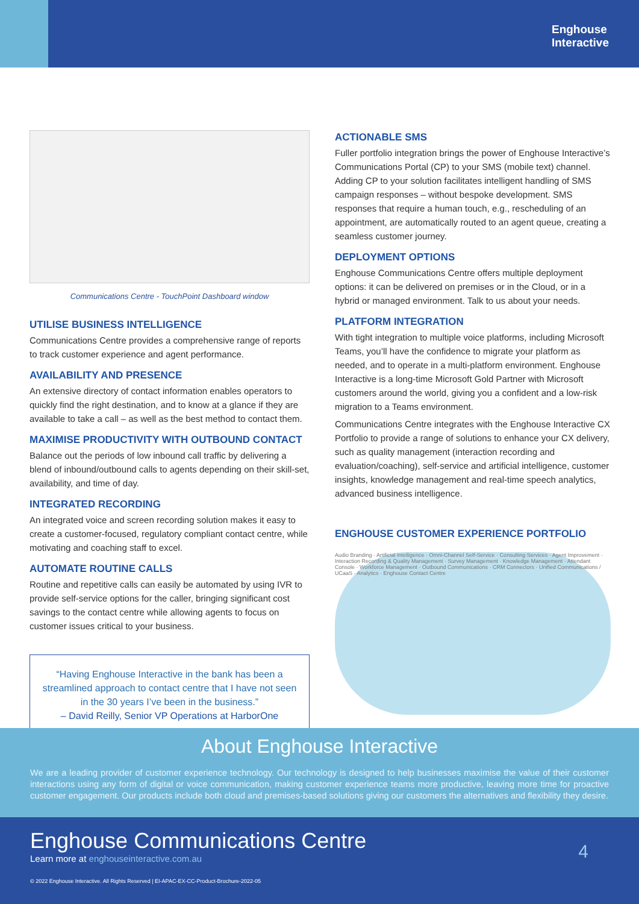Enghouse
Interactive
Communications Centre - TouchPoint Dashboard window
UTILISE BUSINESS INTELLIGENCE
Communications Centre provides a comprehensive range of reports to track customer experience and agent performance.
AVAILABILITY AND PRESENCE
An extensive directory of contact information enables operators to quickly find the right destination, and to know at a glance if they are available to take a call – as well as the best method to contact them.
MAXIMISE PRODUCTIVITY WITH OUTBOUND CONTACT
Balance out the periods of low inbound call traffic by delivering a blend of inbound/outbound calls to agents depending on their skill-set, availability, and time of day.
INTEGRATED RECORDING
An integrated voice and screen recording solution makes it easy to create a customer-focused, regulatory compliant contact centre, while motivating and coaching staff to excel.
AUTOMATE ROUTINE CALLS
Routine and repetitive calls can easily be automated by using IVR to provide self-service options for the caller, bringing significant cost savings to the contact centre while allowing agents to focus on customer issues critical to your business.
“Having Enghouse Interactive in the bank has been a streamlined approach to contact centre that I have not seen in the 30 years I’ve been in the business.”
– David Reilly, Senior VP Operations at HarborOne
ACTIONABLE SMS
Fuller portfolio integration brings the power of Enghouse Interactive’s Communications Portal (CP) to your SMS (mobile text) channel. Adding CP to your solution facilitates intelligent handling of SMS campaign responses – without bespoke development. SMS responses that require a human touch, e.g., rescheduling of an appointment, are automatically routed to an agent queue, creating a seamless customer journey.
DEPLOYMENT OPTIONS
Enghouse Communications Centre offers multiple deployment options: it can be delivered on premises or in the Cloud, or in a hybrid or managed environment. Talk to us about your needs.
PLATFORM INTEGRATION
With tight integration to multiple voice platforms, including Microsoft Teams, you’ll have the confidence to migrate your platform as needed, and to operate in a multi-platform environment. Enghouse Interactive is a long-time Microsoft Gold Partner with Microsoft customers around the world, giving you a confident and a low-risk migration to a Teams environment.
Communications Centre integrates with the Enghouse Interactive CX Portfolio to provide a range of solutions to enhance your CX delivery, such as quality management (interaction recording and evaluation/coaching), self-service and artificial intelligence, customer insights, knowledge management and real-time speech analytics, advanced business intelligence.
ENGHOUSE CUSTOMER EXPERIENCE PORTFOLIO
Audio Branding · Artificial Intelligence · Omni-Channel Self-Service · Consulting Services · Agent Improvement · Interaction Recording & Quality Management · Survey Management · Knowledge Management · Attendant Console · Workforce Management · Outbound Communications · CRM Connectors · Unified Communications / UCaaS · Analytics · Enghouse Contact Centre
About Enghouse Interactive
We are a leading provider of customer experience technology. Our technology is designed to help businesses maximise the value of their customer interactions using any form of digital or voice communication, making customer experience teams more productive, leaving more time for proactive customer engagement. Our products include both cloud and premises-based solutions giving our customers the alternatives and flexibility they desire.
Enghouse Communications Centre
Learn more at enghouseinteractive.com.au
4
© 2022 Enghouse Interactive. All Rights Reserved | EI-APAC-EX-CC-Product-Brochure-2022-05